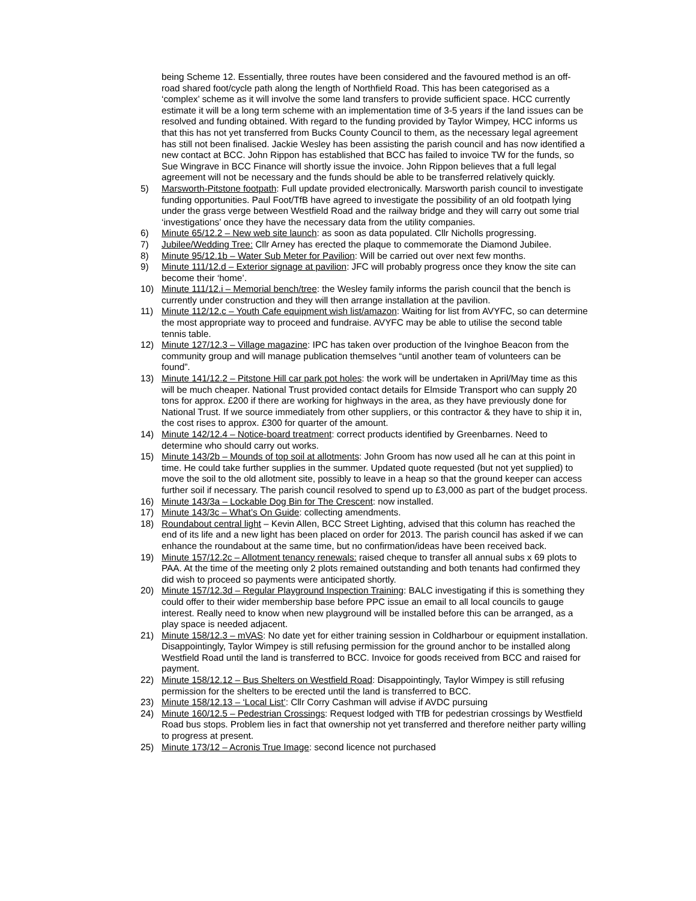being Scheme 12. Essentially, three routes have been considered and the favoured method is an off-road shared foot/cycle path along the length of Northfield Road. This has been categorised as a ‘complex’ scheme as it will involve the some land transfers to provide sufficient space. HCC currently estimate it will be a long term scheme with an implementation time of 3-5 years if the land issues can be resolved and funding obtained. With regard to the funding provided by Taylor Wimpey, HCC informs us that this has not yet transferred from Bucks County Council to them, as the necessary legal agreement has still not been finalised. Jackie Wesley has been assisting the parish council and has now identified a new contact at BCC. John Rippon has established that BCC has failed to invoice TW for the funds, so Sue Wingrave in BCC Finance will shortly issue the invoice. John Rippon believes that a full legal agreement will not be necessary and the funds should be able to be transferred relatively quickly.
5) Marsworth-Pitstone footpath: Full update provided electronically. Marsworth parish council to investigate funding opportunities. Paul Foot/TfB have agreed to investigate the possibility of an old footpath lying under the grass verge between Westfield Road and the railway bridge and they will carry out some trial ‘investigations’ once they have the necessary data from the utility companies.
6) Minute 65/12.2 – New web site launch: as soon as data populated. Cllr Nicholls progressing.
7) Jubilee/Wedding Tree: Cllr Arney has erected the plaque to commemorate the Diamond Jubilee.
8) Minute 95/12.1b – Water Sub Meter for Pavilion: Will be carried out over next few months.
9) Minute 111/12.d – Exterior signage at pavilion: JFC will probably progress once they know the site can become their ‘home’.
10) Minute 111/12.i – Memorial bench/tree: the Wesley family informs the parish council that the bench is currently under construction and they will then arrange installation at the pavilion.
11) Minute 112/12.c – Youth Cafe equipment wish list/amazon: Waiting for list from AVYFC, so can determine the most appropriate way to proceed and fundraise. AVYFC may be able to utilise the second table tennis table.
12) Minute 127/12.3 – Village magazine: IPC has taken over production of the Ivinghoe Beacon from the community group and will manage publication themselves “until another team of volunteers can be found”.
13) Minute 141/12.2 – Pitstone Hill car park pot holes: the work will be undertaken in April/May time as this will be much cheaper. National Trust provided contact details for Elmside Transport who can supply 20 tons for approx. £200 if there are working for highways in the area, as they have previously done for National Trust. If we source immediately from other suppliers, or this contractor & they have to ship it in, the cost rises to approx. £300 for quarter of the amount.
14) Minute 142/12.4 – Notice-board treatment: correct products identified by Greenbarnes. Need to determine who should carry out works.
15) Minute 143/2b – Mounds of top soil at allotments: John Groom has now used all he can at this point in time. He could take further supplies in the summer. Updated quote requested (but not yet supplied) to move the soil to the old allotment site, possibly to leave in a heap so that the ground keeper can access further soil if necessary. The parish council resolved to spend up to £3,000 as part of the budget process.
16) Minute 143/3a – Lockable Dog Bin for The Crescent: now installed.
17) Minute 143/3c – What’s On Guide: collecting amendments.
18) Roundabout central light – Kevin Allen, BCC Street Lighting, advised that this column has reached the end of its life and a new light has been placed on order for 2013. The parish council has asked if we can enhance the roundabout at the same time, but no confirmation/ideas have been received back.
19) Minute 157/12.2c – Allotment tenancy renewals: raised cheque to transfer all annual subs x 69 plots to PAA. At the time of the meeting only 2 plots remained outstanding and both tenants had confirmed they did wish to proceed so payments were anticipated shortly.
20) Minute 157/12.3d – Regular Playground Inspection Training: BALC investigating if this is something they could offer to their wider membership base before PPC issue an email to all local councils to gauge interest. Really need to know when new playground will be installed before this can be arranged, as a play space is needed adjacent.
21) Minute 158/12.3 – mVAS: No date yet for either training session in Coldharbour or equipment installation. Disappointingly, Taylor Wimpey is still refusing permission for the ground anchor to be installed along Westfield Road until the land is transferred to BCC. Invoice for goods received from BCC and raised for payment.
22) Minute 158/12.12 – Bus Shelters on Westfield Road: Disappointingly, Taylor Wimpey is still refusing permission for the shelters to be erected until the land is transferred to BCC.
23) Minute 158/12.13 – ‘Local List’: Cllr Corry Cashman will advise if AVDC pursuing
24) Minute 160/12.5 – Pedestrian Crossings: Request lodged with TfB for pedestrian crossings by Westfield Road bus stops. Problem lies in fact that ownership not yet transferred and therefore neither party willing to progress at present.
25) Minute 173/12 – Acronis True Image: second licence not purchased